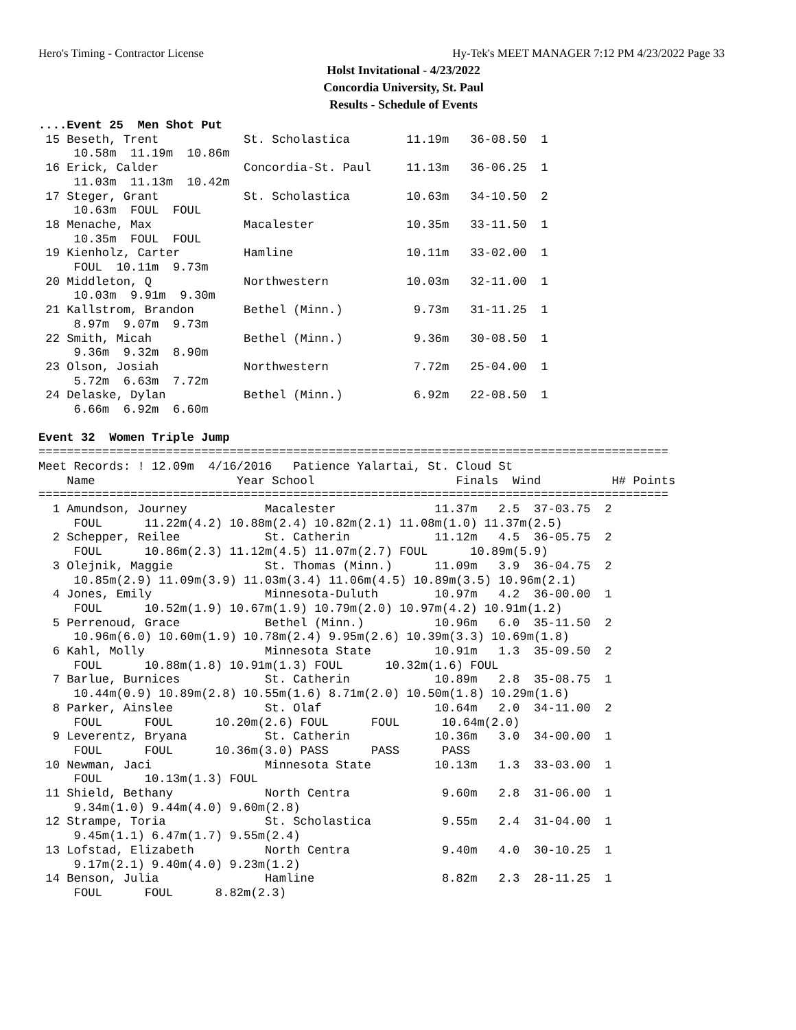Hero's Timing - Contractor License Hy-Tek's MEET MANAGER 7:12 PM 4/23/2022 Page 33
Holst Invitational - 4/23/2022
Concordia University, St. Paul
Results - Schedule of Events
....Event 25  Men Shot Put
 15 Beseth, Trent            St. Scholastica        11.19m   36-08.50  1
     10.58m  11.19m  10.86m
 16 Erick, Calder            Concordia-St. Paul     11.13m   36-06.25  1
     11.03m  11.13m  10.42m
 17 Steger, Grant            St. Scholastica        10.63m   34-10.50  2
     10.63m  FOUL  FOUL
 18 Menache, Max             Macalester             10.35m   33-11.50  1
     10.35m  FOUL  FOUL
 19 Kienholz, Carter         Hamline                10.11m   33-02.00  1
     FOUL  10.11m  9.73m
 20 Middleton, Q             Northwestern           10.03m   32-11.00  1
     10.03m  9.91m  9.30m
 21 Kallstrom, Brandon       Bethel (Minn.)          9.73m   31-11.25  1
     8.97m  9.07m  9.73m
 22 Smith, Micah             Bethel (Minn.)          9.36m   30-08.50  1
     9.36m  9.32m  8.90m
 23 Olson, Josiah            Northwestern            7.72m   25-04.00  1
     5.72m  6.63m  7.72m
 24 Delaske, Dylan           Bethel (Minn.)          6.92m   22-08.50  1
     6.66m  6.92m  6.60m

Event 32  Women Triple Jump
=========================================================================================
Meet Records: ! 12.09m  4/16/2016   Patience Yalartai, St. Cloud St
    Name                    Year School                    Finals  Wind          H# Points
=========================================================================================
  1 Amundson, Journey           Macalester              11.37m   2.5  37-03.75  2
     FOUL      11.22m(4.2) 10.88m(2.4) 10.82m(2.1) 11.08m(1.0) 11.37m(2.5)
  2 Schepper, Reilee            St. Catherin            11.12m   4.5  36-05.75  2
     FOUL      10.86m(2.3) 11.12m(4.5) 11.07m(2.7) FOUL      10.89m(5.9)
  3 Olejnik, Maggie             St. Thomas (Minn.)      11.09m   3.9  36-04.75  2
     10.85m(2.9) 11.09m(3.9) 11.03m(3.4) 11.06m(4.5) 10.89m(3.5) 10.96m(2.1)
  4 Jones, Emily                Minnesota-Duluth        10.97m   4.2  36-00.00  1
     FOUL      10.52m(1.9) 10.67m(1.9) 10.79m(2.0) 10.97m(4.2) 10.91m(1.2)
  5 Perrenoud, Grace            Bethel (Minn.)          10.96m   6.0  35-11.50  2
     10.96m(6.0) 10.60m(1.9) 10.78m(2.4) 9.95m(2.6) 10.39m(3.3) 10.69m(1.8)
  6 Kahl, Molly                 Minnesota State         10.91m   1.3  35-09.50  2
     FOUL      10.88m(1.8) 10.91m(1.3) FOUL      10.32m(1.6) FOUL
  7 Barlue, Burnices            St. Catherin            10.89m   2.8  35-08.75  1
     10.44m(0.9) 10.89m(2.8) 10.55m(1.6) 8.71m(2.0) 10.50m(1.8) 10.29m(1.6)
  8 Parker, Ainslee             St. Olaf                10.64m   2.0  34-11.00  2
     FOUL      FOUL      10.20m(2.6) FOUL      FOUL      10.64m(2.0)
  9 Leverentz, Bryana           St. Catherin            10.36m   3.0  34-00.00  1
     FOUL      FOUL      10.36m(3.0) PASS      PASS      PASS
 10 Newman, Jaci                Minnesota State         10.13m   1.3  33-03.00  1
     FOUL      10.13m(1.3) FOUL
 11 Shield, Bethany             North Centra             9.60m   2.8  31-06.00  1
     9.34m(1.0) 9.44m(4.0) 9.60m(2.8)
 12 Strampe, Toria              St. Scholastica          9.55m   2.4  31-04.00  1
     9.45m(1.1) 6.47m(1.7) 9.55m(2.4)
 13 Lofstad, Elizabeth          North Centra             9.40m   4.0  30-10.25  1
     9.17m(2.1) 9.40m(4.0) 9.23m(1.2)
 14 Benson, Julia               Hamline                  8.82m   2.3  28-11.25  1
     FOUL      FOUL      8.82m(2.3)